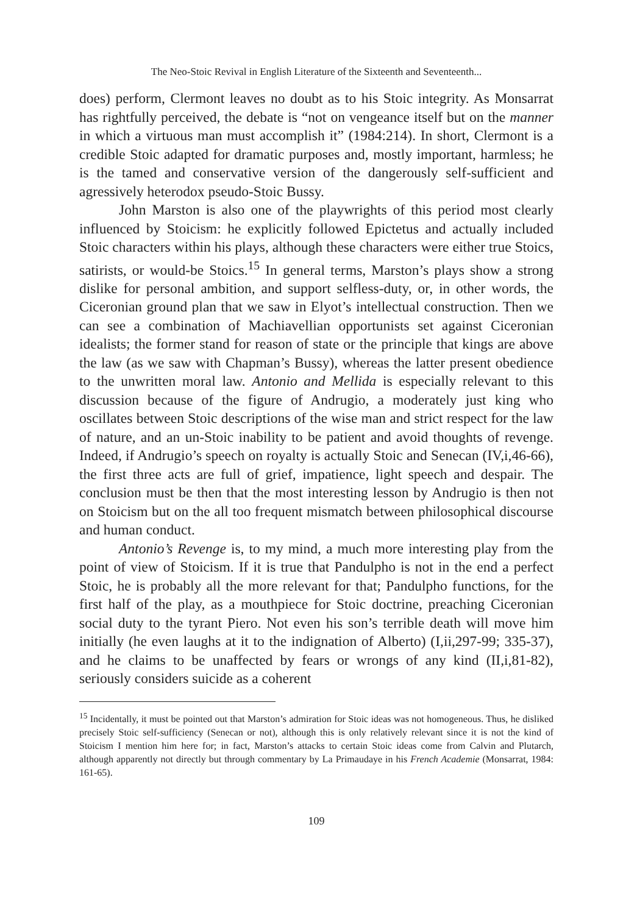The Neo-Stoic Revival in English Literature of the Sixteenth and Seventeenth...
does) perform, Clermont leaves no doubt as to his Stoic integrity. As Monsarrat has rightfully perceived, the debate is “not on vengeance itself but on the manner in which a virtuous man must accomplish it” (1984:214). In short, Clermont is a credible Stoic adapted for dramatic purposes and, mostly important, harmless; he is the tamed and conservative version of the dangerously self-sufficient and agressively heterodox pseudo-Stoic Bussy.
John Marston is also one of the playwrights of this period most clearly influenced by Stoicism: he explicitly followed Epictetus and actually included Stoic characters within his plays, although these characters were either true Stoics, satirists, or would-be Stoics.<sup>15</sup> In general terms, Marston’s plays show a strong dislike for personal ambition, and support selfless-duty, or, in other words, the Ciceronian ground plan that we saw in Elyot’s intellectual construction. Then we can see a combination of Machiavellian opportunists set against Ciceronian idealists; the former stand for reason of state or the principle that kings are above the law (as we saw with Chapman’s Bussy), whereas the latter present obedience to the unwritten moral law. Antonio and Mellida is especially relevant to this discussion because of the figure of Andrugio, a moderately just king who oscillates between Stoic descriptions of the wise man and strict respect for the law of nature, and an un-Stoic inability to be patient and avoid thoughts of revenge. Indeed, if Andrugio’s speech on royalty is actually Stoic and Senecan (IV,i,46-66), the first three acts are full of grief, impatience, light speech and despair. The conclusion must be then that the most interesting lesson by Andrugio is then not on Stoicism but on the all too frequent mismatch between philosophical discourse and human conduct.
Antonio’s Revenge is, to my mind, a much more interesting play from the point of view of Stoicism. If it is true that Pandulpho is not in the end a perfect Stoic, he is probably all the more relevant for that; Pandulpho functions, for the first half of the play, as a mouthpiece for Stoic doctrine, preaching Ciceronian social duty to the tyrant Piero. Not even his son’s terrible death will move him initially (he even laughs at it to the indignation of Alberto) (I,ii,297-99; 335-37), and he claims to be unaffected by fears or wrongs of any kind (II,i,81-82), seriously considers suicide as a coherent
<sup>15</sup> Incidentally, it must be pointed out that Marston’s admiration for Stoic ideas was not homogeneous. Thus, he disliked precisely Stoic self-sufficiency (Senecan or not), although this is only relatively relevant since it is not the kind of Stoicism I mention him here for; in fact, Marston’s attacks to certain Stoic ideas come from Calvin and Plutarch, although apparently not directly but through commentary by La Primaudaye in his French Academie (Monsarrat, 1984: 161-65).
109